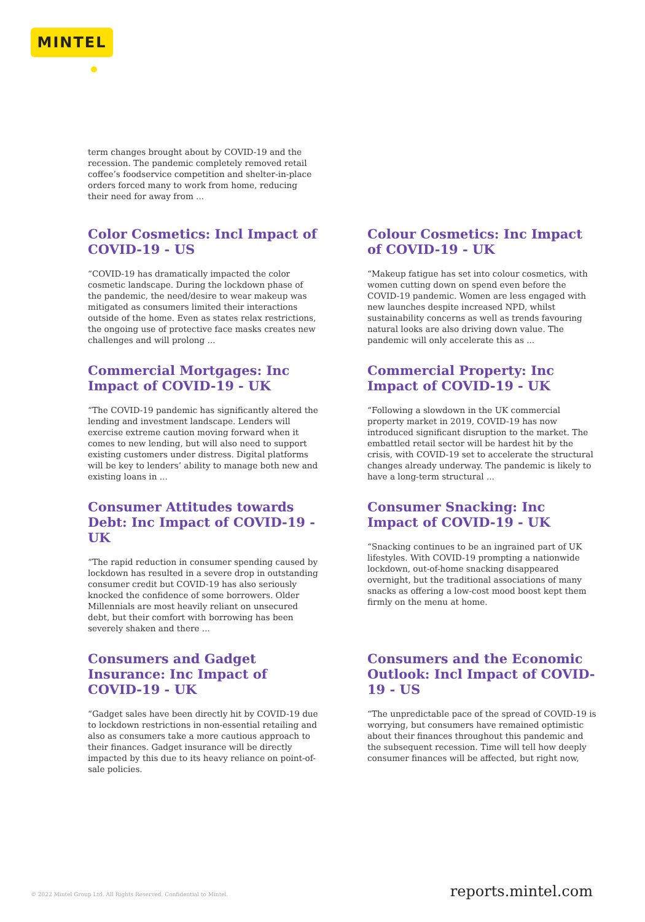MINTEL
term changes brought about by COVID-19 and the recession. The pandemic completely removed retail coffee’s foodservice competition and shelter-in-place orders forced many to work from home, reducing their need for away from ...
Color Cosmetics: Incl Impact of COVID-19 - US
“COVID-19 has dramatically impacted the color cosmetic landscape. During the lockdown phase of the pandemic, the need/desire to wear makeup was mitigated as consumers limited their interactions outside of the home. Even as states relax restrictions, the ongoing use of protective face masks creates new challenges and will prolong ...
Colour Cosmetics: Inc Impact of COVID-19 - UK
“Makeup fatigue has set into colour cosmetics, with women cutting down on spend even before the COVID-19 pandemic. Women are less engaged with new launches despite increased NPD, whilst sustainability concerns as well as trends favouring natural looks are also driving down value. The pandemic will only accelerate this as ...
Commercial Mortgages: Inc Impact of COVID-19 - UK
“The COVID-19 pandemic has significantly altered the lending and investment landscape. Lenders will exercise extreme caution moving forward when it comes to new lending, but will also need to support existing customers under distress. Digital platforms will be key to lenders’ ability to manage both new and existing loans in ...
Commercial Property: Inc Impact of COVID-19 - UK
“Following a slowdown in the UK commercial property market in 2019, COVID-19 has now introduced significant disruption to the market. The embattled retail sector will be hardest hit by the crisis, with COVID-19 set to accelerate the structural changes already underway. The pandemic is likely to have a long-term structural ...
Consumer Attitudes towards Debt: Inc Impact of COVID-19 - UK
“The rapid reduction in consumer spending caused by lockdown has resulted in a severe drop in outstanding consumer credit but COVID-19 has also seriously knocked the confidence of some borrowers. Older Millennials are most heavily reliant on unsecured debt, but their comfort with borrowing has been severely shaken and there ...
Consumer Snacking: Inc Impact of COVID-19 - UK
“Snacking continues to be an ingrained part of UK lifestyles. With COVID-19 prompting a nationwide lockdown, out-of-home snacking disappeared overnight, but the traditional associations of many snacks as offering a low-cost mood boost kept them firmly on the menu at home.
Consumers and Gadget Insurance: Inc Impact of COVID-19 - UK
“Gadget sales have been directly hit by COVID-19 due to lockdown restrictions in non-essential retailing and also as consumers take a more cautious approach to their finances. Gadget insurance will be directly impacted by this due to its heavy reliance on point-of-sale policies.
Consumers and the Economic Outlook: Incl Impact of COVID-19 - US
“The unpredictable pace of the spread of COVID-19 is worrying, but consumers have remained optimistic about their finances throughout this pandemic and the subsequent recession. Time will tell how deeply consumer finances will be affected, but right now,
© 2022 Mintel Group Ltd. All Rights Reserved. Confidential to Mintel. reports.mintel.com